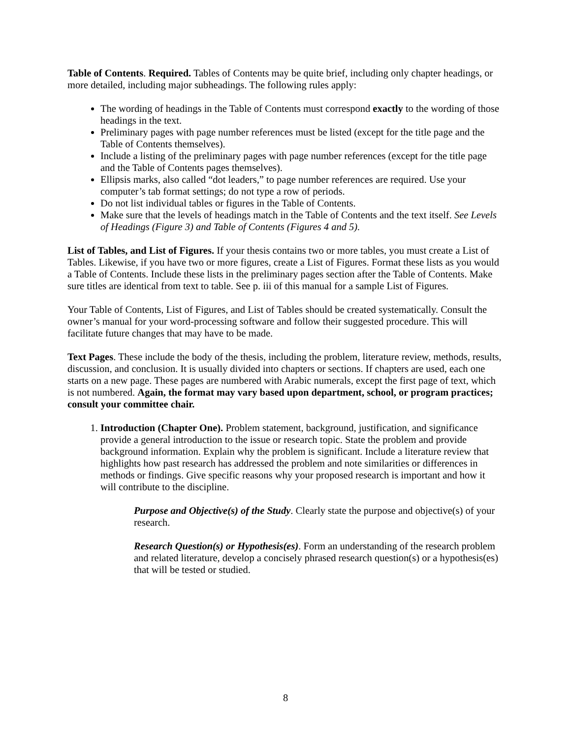Table of Contents. Required. Tables of Contents may be quite brief, including only chapter headings, or more detailed, including major subheadings. The following rules apply:
The wording of headings in the Table of Contents must correspond exactly to the wording of those headings in the text.
Preliminary pages with page number references must be listed (except for the title page and the Table of Contents themselves).
Include a listing of the preliminary pages with page number references (except for the title page and the Table of Contents pages themselves).
Ellipsis marks, also called “dot leaders,” to page number references are required. Use your computer’s tab format settings; do not type a row of periods.
Do not list individual tables or figures in the Table of Contents.
Make sure that the levels of headings match in the Table of Contents and the text itself. See Levels of Headings (Figure 3) and Table of Contents (Figures 4 and 5).
List of Tables, and List of Figures. If your thesis contains two or more tables, you must create a List of Tables. Likewise, if you have two or more figures, create a List of Figures. Format these lists as you would a Table of Contents. Include these lists in the preliminary pages section after the Table of Contents. Make sure titles are identical from text to table. See p. iii of this manual for a sample List of Figures.
Your Table of Contents, List of Figures, and List of Tables should be created systematically. Consult the owner’s manual for your word-processing software and follow their suggested procedure. This will facilitate future changes that may have to be made.
Text Pages. These include the body of the thesis, including the problem, literature review, methods, results, discussion, and conclusion. It is usually divided into chapters or sections. If chapters are used, each one starts on a new page. These pages are numbered with Arabic numerals, except the first page of text, which is not numbered. Again, the format may vary based upon department, school, or program practices; consult your committee chair.
1. Introduction (Chapter One). Problem statement, background, justification, and significance provide a general introduction to the issue or research topic. State the problem and provide background information. Explain why the problem is significant. Include a literature review that highlights how past research has addressed the problem and note similarities or differences in methods or findings. Give specific reasons why your proposed research is important and how it will contribute to the discipline.
Purpose and Objective(s) of the Study. Clearly state the purpose and objective(s) of your research.
Research Question(s) or Hypothesis(es). Form an understanding of the research problem and related literature, develop a concisely phrased research question(s) or a hypothesis(es) that will be tested or studied.
8